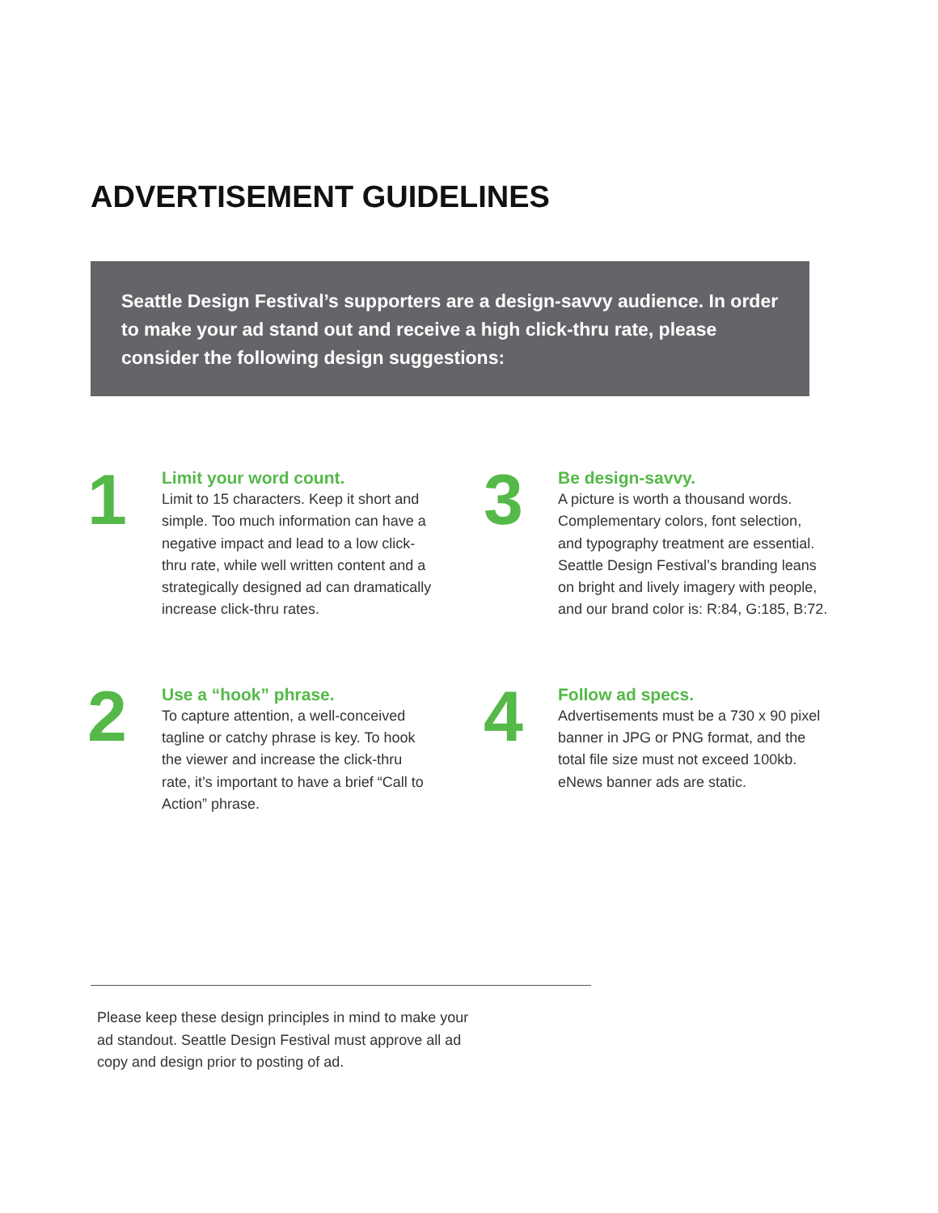ADVERTISEMENT GUIDELINES
Seattle Design Festival’s supporters are a design-savvy audience. In order to make your ad stand out and receive a high click-thru rate, please consider the following design suggestions:
1
Limit your word count.
Limit to 15 characters. Keep it short and simple. Too much information can have a negative impact and lead to a low click-thru rate, while well written content and a strategically designed ad can dramatically increase click-thru rates.
3
Be design-savvy.
A picture is worth a thousand words. Complementary colors, font selection, and typography treatment are essential. Seattle Design Festival’s branding leans on bright and lively imagery with people, and our brand color is: R:84, G:185, B:72.
2
Use a “hook” phrase.
To capture attention, a well-conceived tagline or catchy phrase is key. To hook the viewer and increase the click-thru rate, it’s important to have a brief “Call to Action” phrase.
4
Follow ad specs.
Advertisements must be a 730 x 90 pixel banner in JPG or PNG format, and the total file size must not exceed 100kb. eNews banner ads are static.
Please keep these design principles in mind to make your ad standout. Seattle Design Festival must approve all ad copy and design prior to posting of ad.